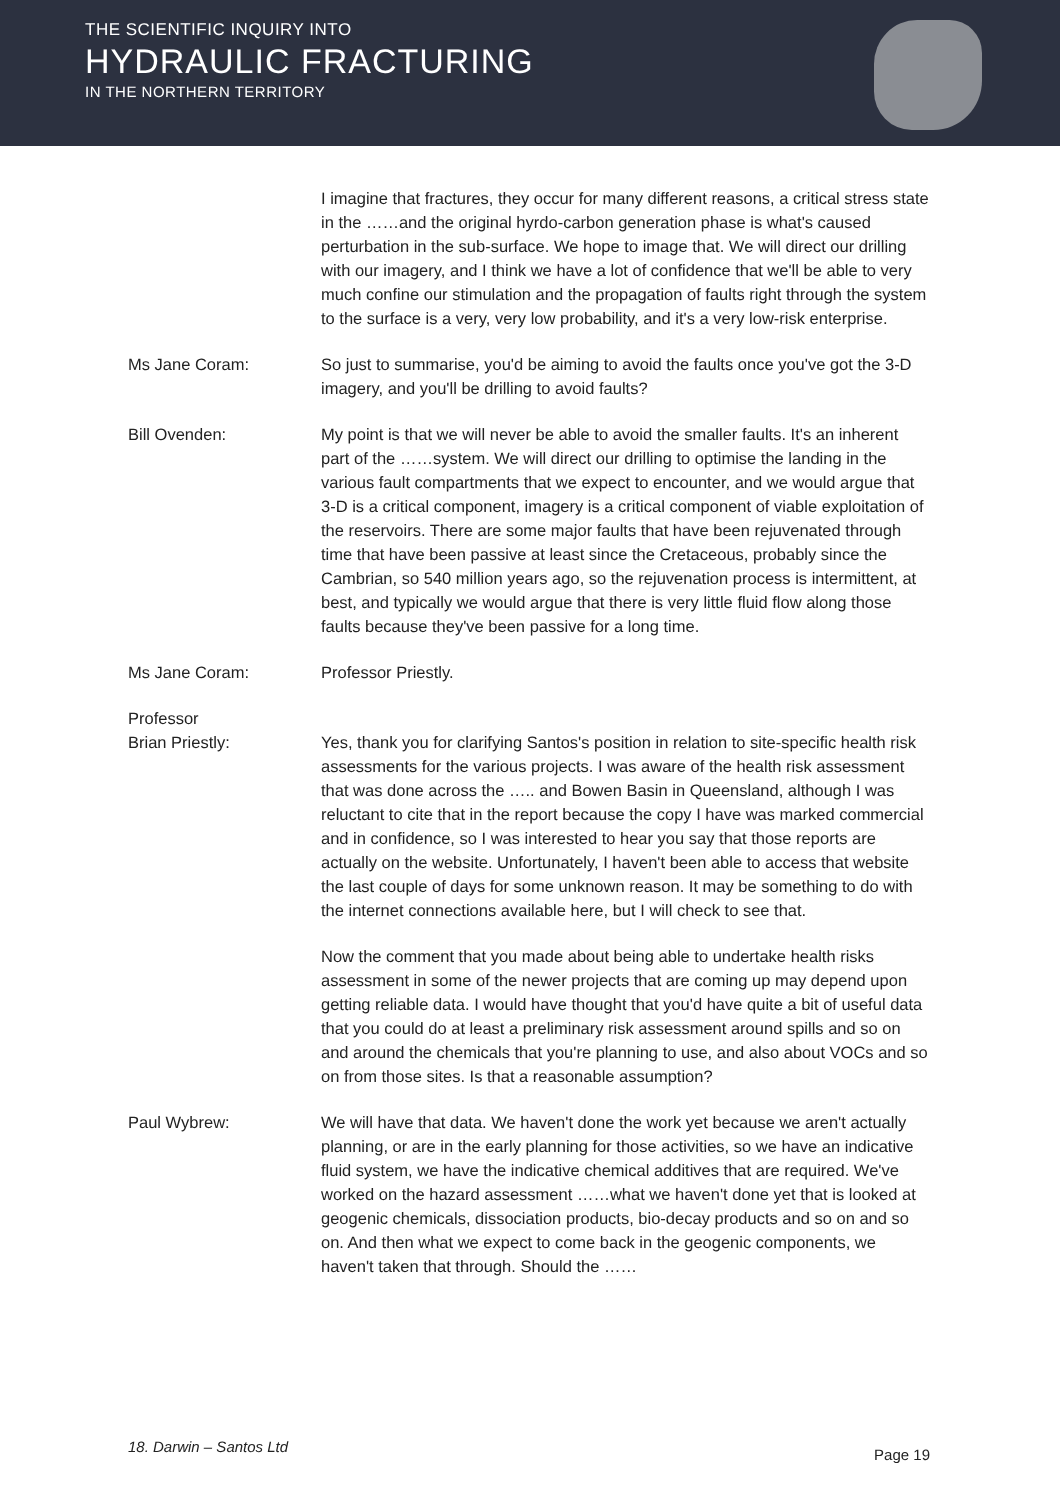THE SCIENTIFIC INQUIRY INTO
HYDRAULIC FRACTURING
IN THE NORTHERN TERRITORY
I imagine that fractures, they occur for many different reasons, a critical stress state in the ……and the original hyrdo-carbon generation phase is what's caused perturbation in the sub-surface. We hope to image that. We will direct our drilling with our imagery, and I think we have a lot of confidence that we'll be able to very much confine our stimulation and the propagation of faults right through the system to the surface is a very, very low probability, and it's a very low-risk enterprise.
Ms Jane Coram: So just to summarise, you'd be aiming to avoid the faults once you've got the 3-D imagery, and you'll be drilling to avoid faults?
Bill Ovenden: My point is that we will never be able to avoid the smaller faults. It's an inherent part of the ……system. We will direct our drilling to optimise the landing in the various fault compartments that we expect to encounter, and we would argue that 3-D is a critical component, imagery is a critical component of viable exploitation of the reservoirs. There are some major faults that have been rejuvenated through time that have been passive at least since the Cretaceous, probably since the Cambrian, so 540 million years ago, so the rejuvenation process is intermittent, at best, and typically we would argue that there is very little fluid flow along those faults because they've been passive for a long time.
Ms Jane Coram: Professor Priestly.
Professor
Brian Priestly:
Yes, thank you for clarifying Santos's position in relation to site-specific health risk assessments for the various projects. I was aware of the health risk assessment that was done across the ….. and Bowen Basin in Queensland, although I was reluctant to cite that in the report because the copy I have was marked commercial and in confidence, so I was interested to hear you say that those reports are actually on the website. Unfortunately, I haven't been able to access that website the last couple of days for some unknown reason. It may be something to do with the internet connections available here, but I will check to see that.
Now the comment that you made about being able to undertake health risks assessment in some of the newer projects that are coming up may depend upon getting reliable data. I would have thought that you'd have quite a bit of useful data that you could do at least a preliminary risk assessment around spills and so on and around the chemicals that you're planning to use, and also about VOCs and so on from those sites. Is that a reasonable assumption?
Paul Wybrew: We will have that data. We haven't done the work yet because we aren't actually planning, or are in the early planning for those activities, so we have an indicative fluid system, we have the indicative chemical additives that are required. We've worked on the hazard assessment ……what we haven't done yet that is looked at geogenic chemicals, dissociation products, bio-decay products and so on and so on. And then what we expect to come back in the geogenic components, we haven't taken that through. Should the ……
18. Darwin – Santos Ltd Page 19